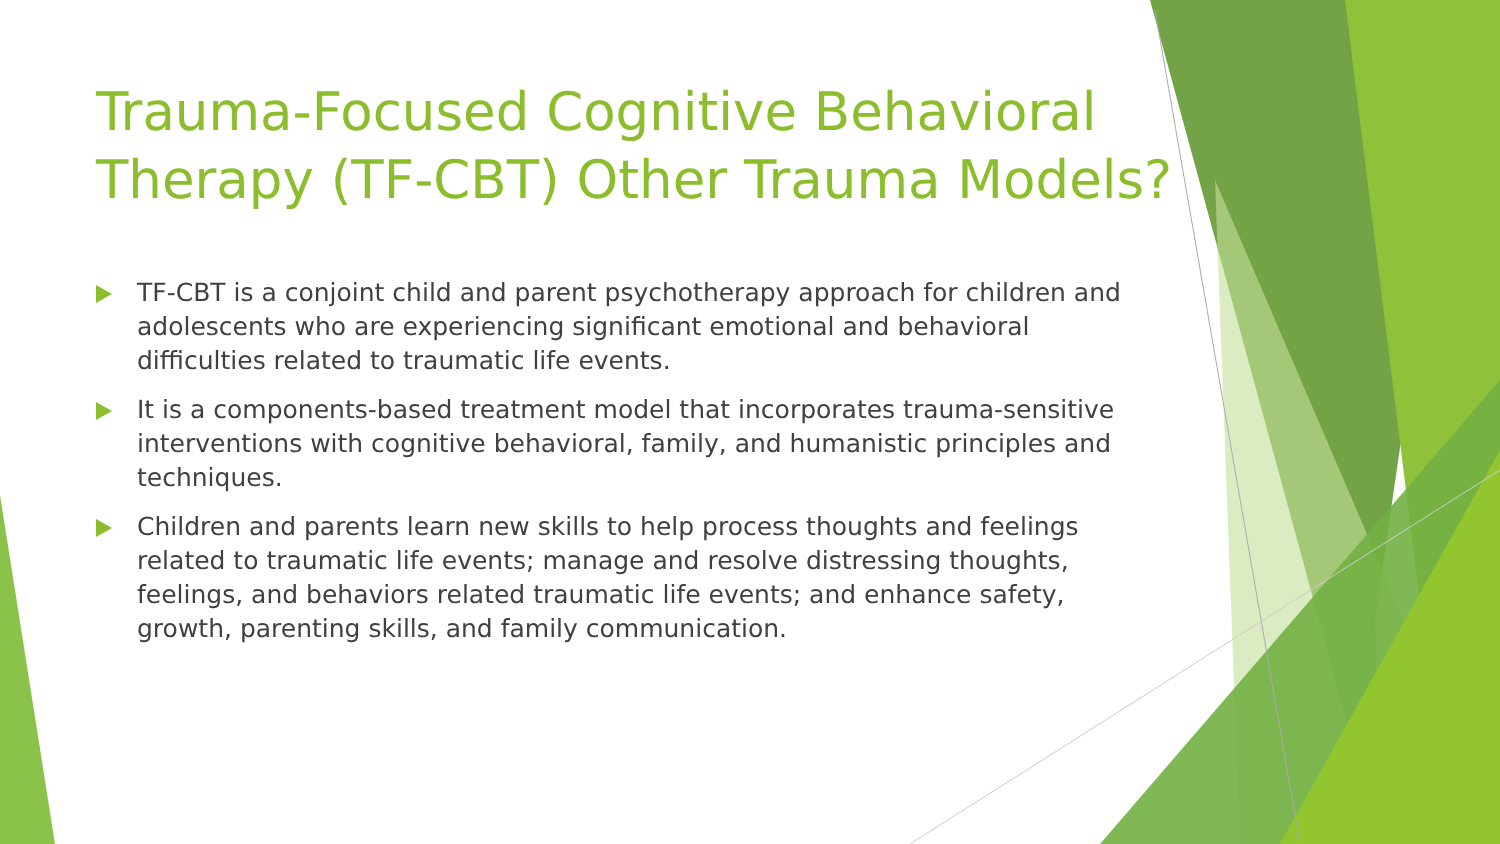Trauma-Focused Cognitive Behavioral Therapy (TF-CBT) Other Trauma Models?
TF-CBT is a conjoint child and parent psychotherapy approach for children and adolescents who are experiencing significant emotional and behavioral difficulties related to traumatic life events.
It is a components-based treatment model that incorporates trauma-sensitive interventions with cognitive behavioral, family, and humanistic principles and techniques.
Children and parents learn new skills to help process thoughts and feelings related to traumatic life events; manage and resolve distressing thoughts, feelings, and behaviors related traumatic life events; and enhance safety, growth, parenting skills, and family communication.